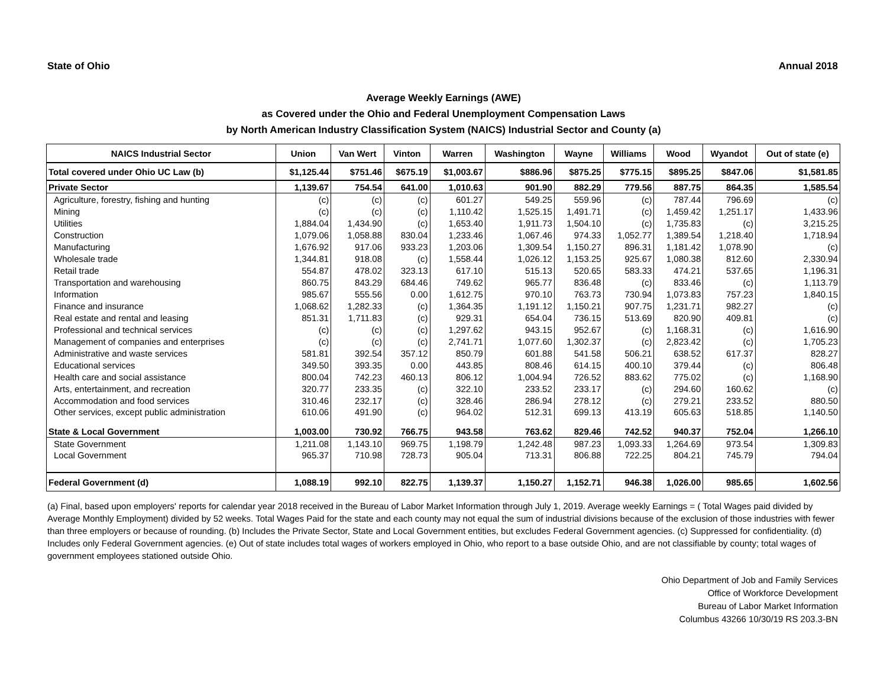State of Ohio Annual 2018
Average Weekly Earnings (AWE)
as Covered under the Ohio and Federal Unemployment Compensation Laws
by North American Industry Classification System (NAICS) Industrial Sector and County (a)
| NAICS Industrial Sector | Union | Van Wert | Vinton | Warren | Washington | Wayne | Williams | Wood | Wyandot | Out of state (e) |
| --- | --- | --- | --- | --- | --- | --- | --- | --- | --- | --- |
| Total covered under Ohio UC Law (b) | $1,125.44 | $751.46 | $675.19 | $1,003.67 | $886.96 | $875.25 | $775.15 | $895.25 | $847.06 | $1,581.85 |
| Private Sector | 1,139.67 | 754.54 | 641.00 | 1,010.63 | 901.90 | 882.29 | 779.56 | 887.75 | 864.35 | 1,585.54 |
| Agriculture, forestry, fishing and hunting | (c) | (c) | (c) | 601.27 | 549.25 | 559.96 | (c) | 787.44 | 796.69 | (c) |
| Mining | (c) | (c) | (c) | 1,110.42 | 1,525.15 | 1,491.71 | (c) | 1,459.42 | 1,251.17 | 1,433.96 |
| Utilities | 1,884.04 | 1,434.90 | (c) | 1,653.40 | 1,911.73 | 1,504.10 | (c) | 1,735.83 | (c) | 3,215.25 |
| Construction | 1,079.06 | 1,058.88 | 830.04 | 1,233.46 | 1,067.46 | 974.33 | 1,052.77 | 1,389.54 | 1,218.40 | 1,718.94 |
| Manufacturing | 1,676.92 | 917.06 | 933.23 | 1,203.06 | 1,309.54 | 1,150.27 | 896.31 | 1,181.42 | 1,078.90 | (c) |
| Wholesale trade | 1,344.81 | 918.08 | (c) | 1,558.44 | 1,026.12 | 1,153.25 | 925.67 | 1,080.38 | 812.60 | 2,330.94 |
| Retail trade | 554.87 | 478.02 | 323.13 | 617.10 | 515.13 | 520.65 | 583.33 | 474.21 | 537.65 | 1,196.31 |
| Transportation and warehousing | 860.75 | 843.29 | 684.46 | 749.62 | 965.77 | 836.48 | (c) | 833.46 | (c) | 1,113.79 |
| Information | 985.67 | 555.56 | 0.00 | 1,612.75 | 970.10 | 763.73 | 730.94 | 1,073.83 | 757.23 | 1,840.15 |
| Finance and insurance | 1,068.62 | 1,282.33 | (c) | 1,364.35 | 1,191.12 | 1,150.21 | 907.75 | 1,231.71 | 982.27 | (c) |
| Real estate and rental and leasing | 851.31 | 1,711.83 | (c) | 929.31 | 654.04 | 736.15 | 513.69 | 820.90 | 409.81 | (c) |
| Professional and technical services | (c) | (c) | (c) | 1,297.62 | 943.15 | 952.67 | (c) | 1,168.31 | (c) | 1,616.90 |
| Management of companies and enterprises | (c) | (c) | (c) | 2,741.71 | 1,077.60 | 1,302.37 | (c) | 2,823.42 | (c) | 1,705.23 |
| Administrative and waste services | 581.81 | 392.54 | 357.12 | 850.79 | 601.88 | 541.58 | 506.21 | 638.52 | 617.37 | 828.27 |
| Educational services | 349.50 | 393.35 | 0.00 | 443.85 | 808.46 | 614.15 | 400.10 | 379.44 | (c) | 806.48 |
| Health care and social assistance | 800.04 | 742.23 | 460.13 | 806.12 | 1,004.94 | 726.52 | 883.62 | 775.02 | (c) | 1,168.90 |
| Arts, entertainment, and recreation | 320.77 | 233.35 | (c) | 322.10 | 233.52 | 233.17 | (c) | 294.60 | 160.62 | (c) |
| Accommodation and food services | 310.46 | 232.17 | (c) | 328.46 | 286.94 | 278.12 | (c) | 279.21 | 233.52 | 880.50 |
| Other services, except public administration | 610.06 | 491.90 | (c) | 964.02 | 512.31 | 699.13 | 413.19 | 605.63 | 518.85 | 1,140.50 |
| State & Local Government | 1,003.00 | 730.92 | 766.75 | 943.58 | 763.62 | 829.46 | 742.52 | 940.37 | 752.04 | 1,266.10 |
| State Government | 1,211.08 | 1,143.10 | 969.75 | 1,198.79 | 1,242.48 | 987.23 | 1,093.33 | 1,264.69 | 973.54 | 1,309.83 |
| Local Government | 965.37 | 710.98 | 728.73 | 905.04 | 713.31 | 806.88 | 722.25 | 804.21 | 745.79 | 794.04 |
| Federal Government (d) | 1,088.19 | 992.10 | 822.75 | 1,139.37 | 1,150.27 | 1,152.71 | 946.38 | 1,026.00 | 985.65 | 1,602.56 |
(a) Final, based upon employers' reports for calendar year 2018 received in the Bureau of Labor Market Information through July 1, 2019. Average weekly Earnings = ( Total Wages paid divided by Average Monthly Employment) divided by 52 weeks. Total Wages Paid for the state and each county may not equal the sum of industrial divisions because of the exclusion of those industries with fewer than three employers or because of rounding. (b) Includes the Private Sector, State and Local Government entities, but excludes Federal Government agencies. (c) Suppressed for confidentiality. (d) Includes only Federal Government agencies. (e) Out of state includes total wages of workers employed in Ohio, who report to a base outside Ohio, and are not classifiable by county; total wages of government employees stationed outside Ohio.
Ohio Department of Job and Family Services
Office of Workforce Development
Bureau of Labor Market Information
Columbus 43266 10/30/19 RS 203.3-BN